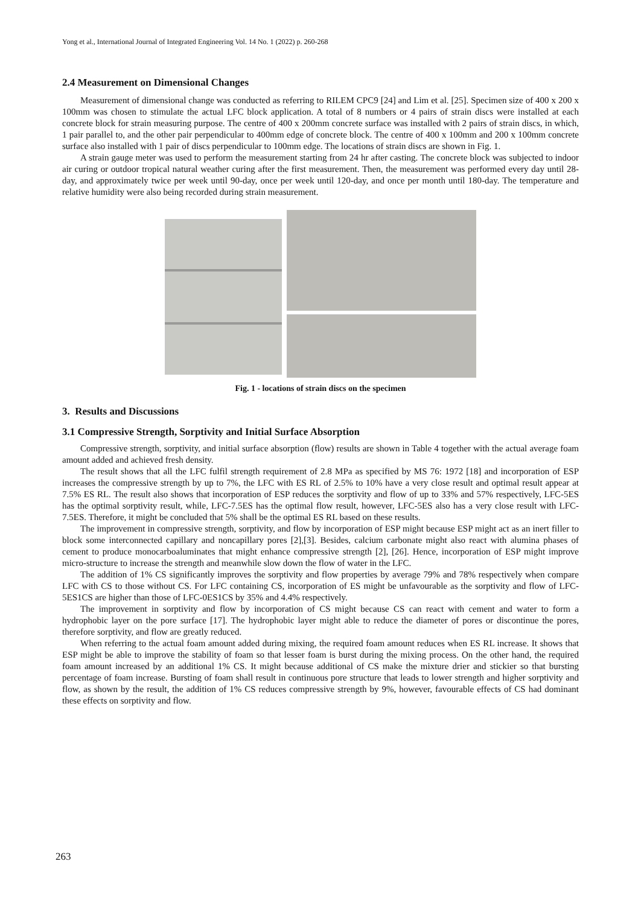Yong et al., International Journal of Integrated Engineering Vol. 14 No. 1 (2022) p. 260-268
2.4 Measurement on Dimensional Changes
Measurement of dimensional change was conducted as referring to RILEM CPC9 [24] and Lim et al. [25]. Specimen size of 400 x 200 x 100mm was chosen to stimulate the actual LFC block application. A total of 8 numbers or 4 pairs of strain discs were installed at each concrete block for strain measuring purpose. The centre of 400 x 200mm concrete surface was installed with 2 pairs of strain discs, in which, 1 pair parallel to, and the other pair perpendicular to 400mm edge of concrete block. The centre of 400 x 100mm and 200 x 100mm concrete surface also installed with 1 pair of discs perpendicular to 100mm edge. The locations of strain discs are shown in Fig. 1.
A strain gauge meter was used to perform the measurement starting from 24 hr after casting. The concrete block was subjected to indoor air curing or outdoor tropical natural weather curing after the first measurement. Then, the measurement was performed every day until 28-day, and approximately twice per week until 90-day, once per week until 120-day, and once per month until 180-day. The temperature and relative humidity were also being recorded during strain measurement.
Fig. 1 - locations of strain discs on the specimen
3. Results and Discussions
3.1 Compressive Strength, Sorptivity and Initial Surface Absorption
Compressive strength, sorptivity, and initial surface absorption (flow) results are shown in Table 4 together with the actual average foam amount added and achieved fresh density.
The result shows that all the LFC fulfil strength requirement of 2.8 MPa as specified by MS 76: 1972 [18] and incorporation of ESP increases the compressive strength by up to 7%, the LFC with ES RL of 2.5% to 10% have a very close result and optimal result appear at 7.5% ES RL. The result also shows that incorporation of ESP reduces the sorptivity and flow of up to 33% and 57% respectively, LFC-5ES has the optimal sorptivity result, while, LFC-7.5ES has the optimal flow result, however, LFC-5ES also has a very close result with LFC-7.5ES. Therefore, it might be concluded that 5% shall be the optimal ES RL based on these results.
The improvement in compressive strength, sorptivity, and flow by incorporation of ESP might because ESP might act as an inert filler to block some interconnected capillary and noncapillary pores [2],[3]. Besides, calcium carbonate might also react with alumina phases of cement to produce monocarboaluminates that might enhance compressive strength [2], [26]. Hence, incorporation of ESP might improve micro-structure to increase the strength and meanwhile slow down the flow of water in the LFC.
The addition of 1% CS significantly improves the sorptivity and flow properties by average 79% and 78% respectively when compare LFC with CS to those without CS. For LFC containing CS, incorporation of ES might be unfavourable as the sorptivity and flow of LFC-5ES1CS are higher than those of LFC-0ES1CS by 35% and 4.4% respectively.
The improvement in sorptivity and flow by incorporation of CS might because CS can react with cement and water to form a hydrophobic layer on the pore surface [17]. The hydrophobic layer might able to reduce the diameter of pores or discontinue the pores, therefore sorptivity, and flow are greatly reduced.
When referring to the actual foam amount added during mixing, the required foam amount reduces when ES RL increase. It shows that ESP might be able to improve the stability of foam so that lesser foam is burst during the mixing process. On the other hand, the required foam amount increased by an additional 1% CS. It might because additional of CS make the mixture drier and stickier so that bursting percentage of foam increase. Bursting of foam shall result in continuous pore structure that leads to lower strength and higher sorptivity and flow, as shown by the result, the addition of 1% CS reduces compressive strength by 9%, however, favourable effects of CS had dominant these effects on sorptivity and flow.
263